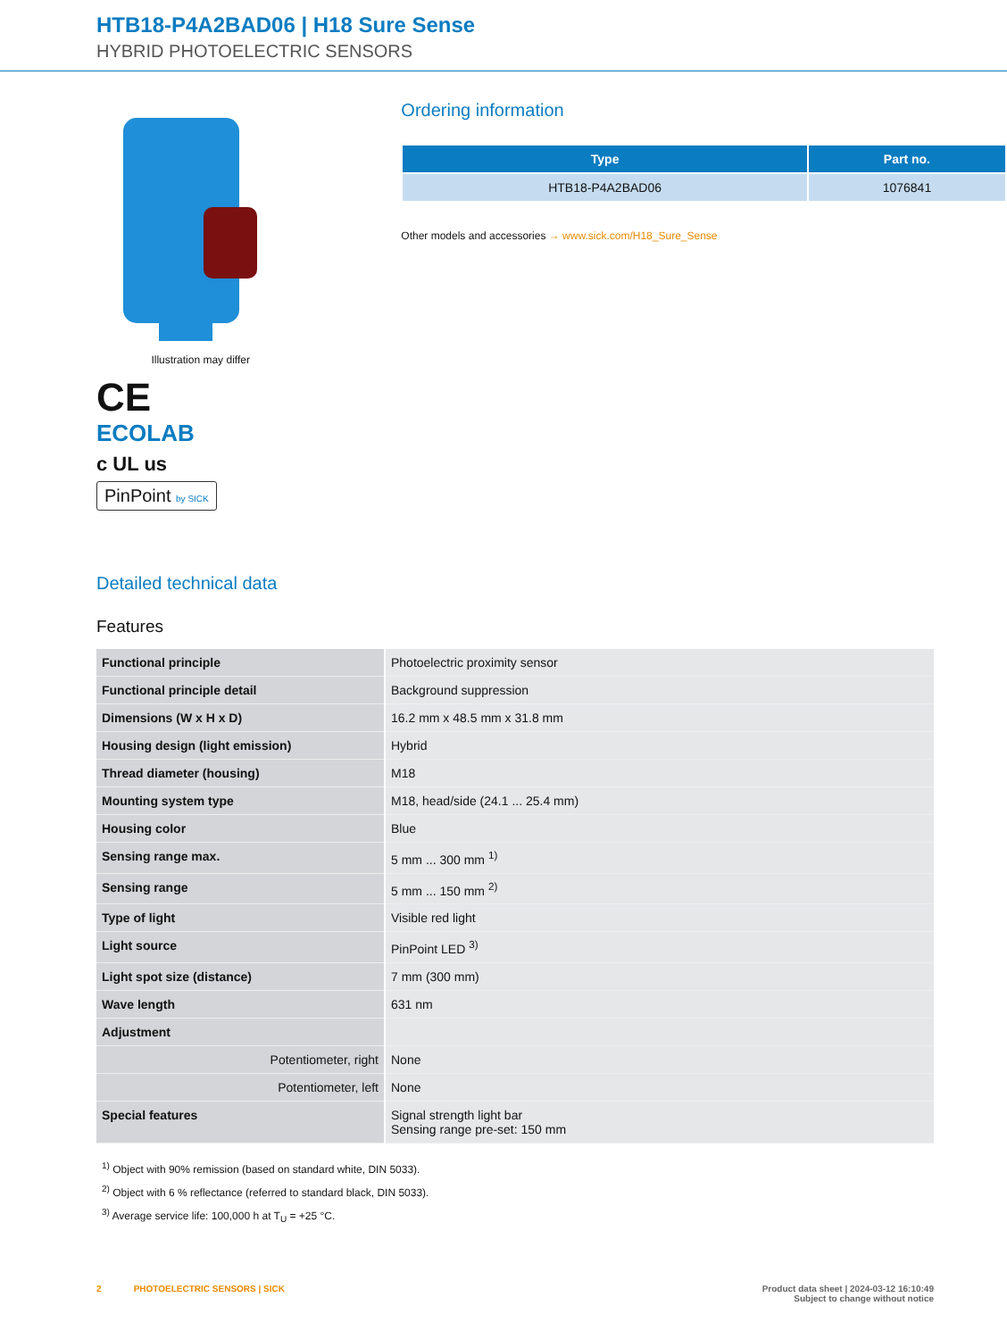HTB18-P4A2BAD06 | H18 Sure Sense
HYBRID PHOTOELECTRIC SENSORS
Illustration may differ
CE
ECOLAB
c UL us
PinPoint by SICK
Ordering information
| Type | Part no. |
| --- | --- |
| HTB18-P4A2BAD06 | 1076841 |
Other models and accessories → www.sick.com/H18_Sure_Sense
Detailed technical data
Features
| Functional principle | Photoelectric proximity sensor |
| Functional principle detail | Background suppression |
| Dimensions (W x H x D) | 16.2 mm x 48.5 mm x 31.8 mm |
| Housing design (light emission) | Hybrid |
| Thread diameter (housing) | M18 |
| Mounting system type | M18, head/side (24.1 ... 25.4 mm) |
| Housing color | Blue |
| Sensing range max. | 5 mm ... 300 mm <sup>1)</sup> |
| Sensing range | 5 mm ... 150 mm <sup>2)</sup> |
| Type of light | Visible red light |
| Light source | PinPoint LED <sup>3)</sup> |
| Light spot size (distance) | 7 mm (300 mm) |
| Wave length | 631 nm |
| Adjustment | |
| Potentiometer, right | None |
| Potentiometer, left | None |
| Special features | Signal strength light bar Sensing range pre-set: 150 mm |
<sup>1)</sup> Object with 90% remission (based on standard white, DIN 5033).
<sup>2)</sup> Object with 6 % reflectance (referred to standard black, DIN 5033).
<sup>3)</sup> Average service life: 100,000 h at T<sub>U</sub> = +25 °C.
2 PHOTOELECTRIC SENSORS | SICK
Product data sheet | 2024-03-12 16:10:49
Subject to change without notice